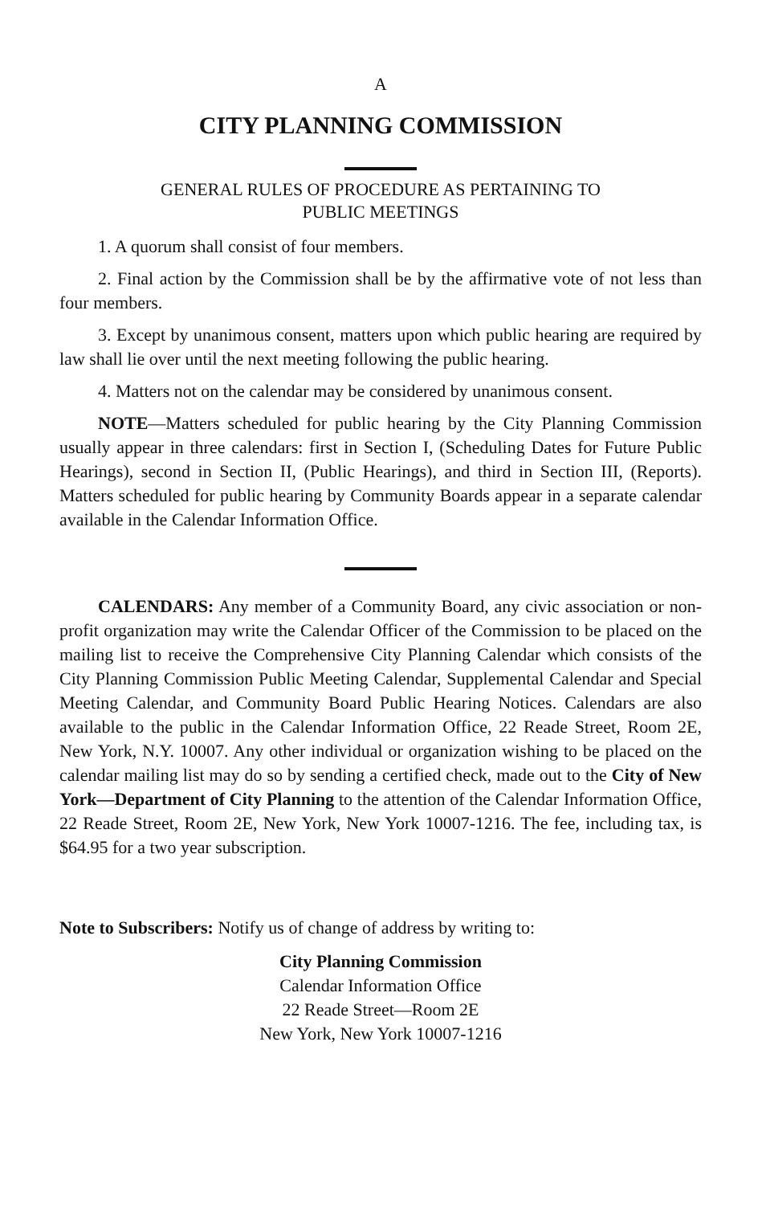A
CITY PLANNING COMMISSION
GENERAL RULES OF PROCEDURE AS PERTAINING TO
PUBLIC MEETINGS
1. A quorum shall consist of four members.
2. Final action by the Commission shall be by the affirmative vote of not less than four members.
3. Except by unanimous consent, matters upon which public hearing are required by law shall lie over until the next meeting following the public hearing.
4. Matters not on the calendar may be considered by unanimous consent.
NOTE—Matters scheduled for public hearing by the City Planning Commission usually appear in three calendars: first in Section I, (Scheduling Dates for Future Public Hearings), second in Section II, (Public Hearings), and third in Section III, (Reports). Matters scheduled for public hearing by Community Boards appear in a separate calendar available in the Calendar Information Office.
CALENDARS: Any member of a Community Board, any civic association or non-profit organization may write the Calendar Officer of the Commission to be placed on the mailing list to receive the Comprehensive City Planning Calendar which consists of the City Planning Commission Public Meeting Calendar, Supplemental Calendar and Special Meeting Calendar, and Community Board Public Hearing Notices. Calendars are also available to the public in the Calendar Information Office, 22 Reade Street, Room 2E, New York, N.Y. 10007. Any other individual or organization wishing to be placed on the calendar mailing list may do so by sending a certified check, made out to the City of New York—Department of City Planning to the attention of the Calendar Information Office, 22 Reade Street, Room 2E, New York, New York 10007-1216. The fee, including tax, is $64.95 for a two year subscription.
Note to Subscribers: Notify us of change of address by writing to:
City Planning Commission
Calendar Information Office
22 Reade Street—Room 2E
New York, New York 10007-1216